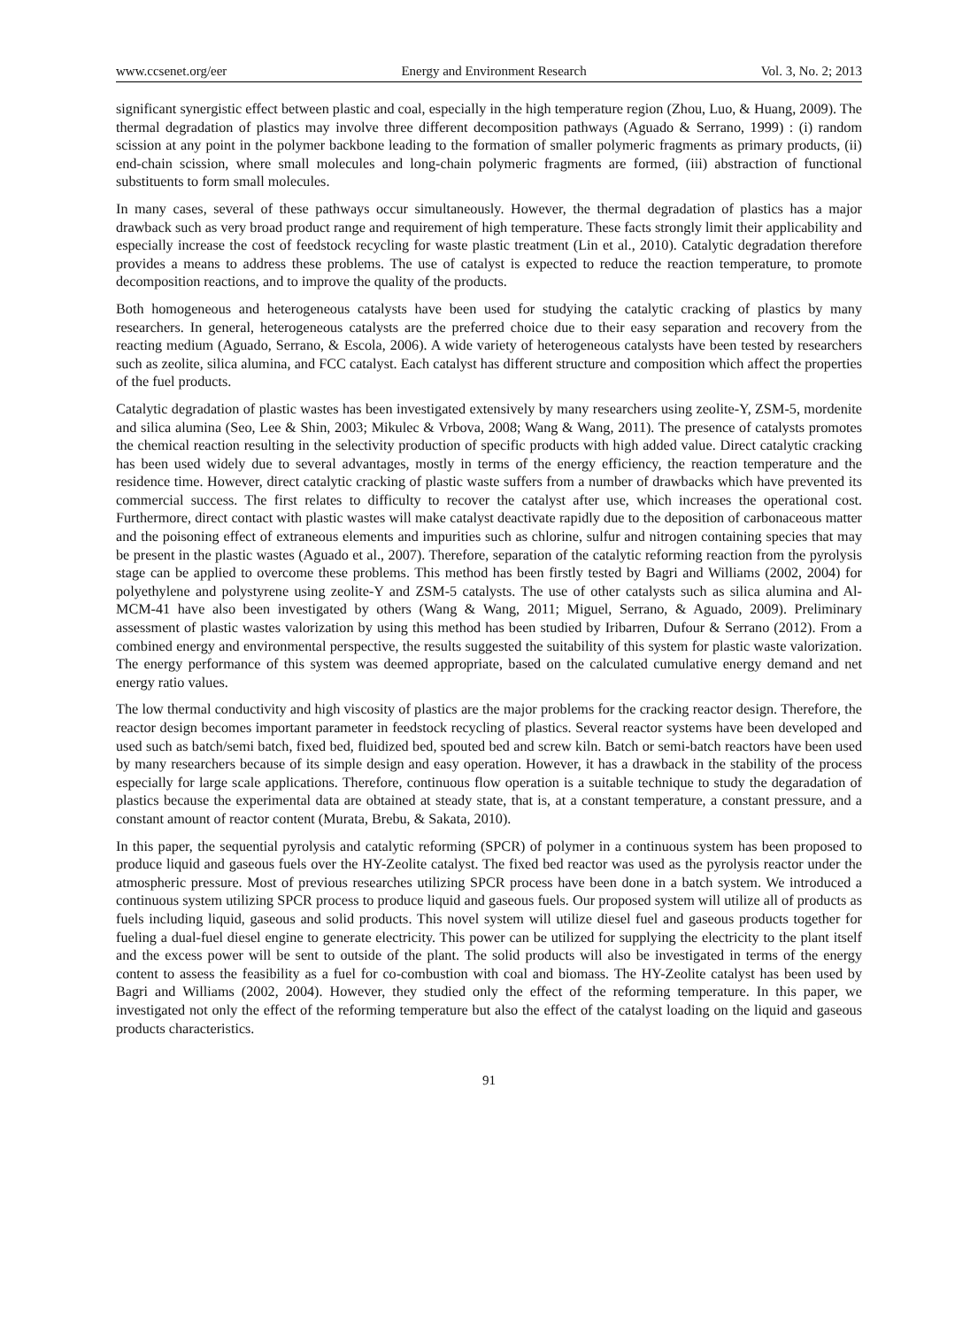www.ccsenet.org/eer Energy and Environment Research Vol. 3, No. 2; 2013
significant synergistic effect between plastic and coal, especially in the high temperature region (Zhou, Luo, & Huang, 2009). The thermal degradation of plastics may involve three different decomposition pathways (Aguado & Serrano, 1999) : (i) random scission at any point in the polymer backbone leading to the formation of smaller polymeric fragments as primary products, (ii) end-chain scission, where small molecules and long-chain polymeric fragments are formed, (iii) abstraction of functional substituents to form small molecules.
In many cases, several of these pathways occur simultaneously. However, the thermal degradation of plastics has a major drawback such as very broad product range and requirement of high temperature. These facts strongly limit their applicability and especially increase the cost of feedstock recycling for waste plastic treatment (Lin et al., 2010). Catalytic degradation therefore provides a means to address these problems. The use of catalyst is expected to reduce the reaction temperature, to promote decomposition reactions, and to improve the quality of the products.
Both homogeneous and heterogeneous catalysts have been used for studying the catalytic cracking of plastics by many researchers. In general, heterogeneous catalysts are the preferred choice due to their easy separation and recovery from the reacting medium (Aguado, Serrano, & Escola, 2006). A wide variety of heterogeneous catalysts have been tested by researchers such as zeolite, silica alumina, and FCC catalyst. Each catalyst has different structure and composition which affect the properties of the fuel products.
Catalytic degradation of plastic wastes has been investigated extensively by many researchers using zeolite-Y, ZSM-5, mordenite and silica alumina (Seo, Lee & Shin, 2003; Mikulec & Vrbova, 2008; Wang & Wang, 2011). The presence of catalysts promotes the chemical reaction resulting in the selectivity production of specific products with high added value. Direct catalytic cracking has been used widely due to several advantages, mostly in terms of the energy efficiency, the reaction temperature and the residence time. However, direct catalytic cracking of plastic waste suffers from a number of drawbacks which have prevented its commercial success. The first relates to difficulty to recover the catalyst after use, which increases the operational cost. Furthermore, direct contact with plastic wastes will make catalyst deactivate rapidly due to the deposition of carbonaceous matter and the poisoning effect of extraneous elements and impurities such as chlorine, sulfur and nitrogen containing species that may be present in the plastic wastes (Aguado et al., 2007). Therefore, separation of the catalytic reforming reaction from the pyrolysis stage can be applied to overcome these problems. This method has been firstly tested by Bagri and Williams (2002, 2004) for polyethylene and polystyrene using zeolite-Y and ZSM-5 catalysts. The use of other catalysts such as silica alumina and Al-MCM-41 have also been investigated by others (Wang & Wang, 2011; Miguel, Serrano, & Aguado, 2009). Preliminary assessment of plastic wastes valorization by using this method has been studied by Iribarren, Dufour & Serrano (2012). From a combined energy and environmental perspective, the results suggested the suitability of this system for plastic waste valorization. The energy performance of this system was deemed appropriate, based on the calculated cumulative energy demand and net energy ratio values.
The low thermal conductivity and high viscosity of plastics are the major problems for the cracking reactor design. Therefore, the reactor design becomes important parameter in feedstock recycling of plastics. Several reactor systems have been developed and used such as batch/semi batch, fixed bed, fluidized bed, spouted bed and screw kiln. Batch or semi-batch reactors have been used by many researchers because of its simple design and easy operation. However, it has a drawback in the stability of the process especially for large scale applications. Therefore, continuous flow operation is a suitable technique to study the degaradation of plastics because the experimental data are obtained at steady state, that is, at a constant temperature, a constant pressure, and a constant amount of reactor content (Murata, Brebu, & Sakata, 2010).
In this paper, the sequential pyrolysis and catalytic reforming (SPCR) of polymer in a continuous system has been proposed to produce liquid and gaseous fuels over the HY-Zeolite catalyst. The fixed bed reactor was used as the pyrolysis reactor under the atmospheric pressure. Most of previous researches utilizing SPCR process have been done in a batch system. We introduced a continuous system utilizing SPCR process to produce liquid and gaseous fuels. Our proposed system will utilize all of products as fuels including liquid, gaseous and solid products. This novel system will utilize diesel fuel and gaseous products together for fueling a dual-fuel diesel engine to generate electricity. This power can be utilized for supplying the electricity to the plant itself and the excess power will be sent to outside of the plant. The solid products will also be investigated in terms of the energy content to assess the feasibility as a fuel for co-combustion with coal and biomass. The HY-Zeolite catalyst has been used by Bagri and Williams (2002, 2004). However, they studied only the effect of the reforming temperature. In this paper, we investigated not only the effect of the reforming temperature but also the effect of the catalyst loading on the liquid and gaseous products characteristics.
91